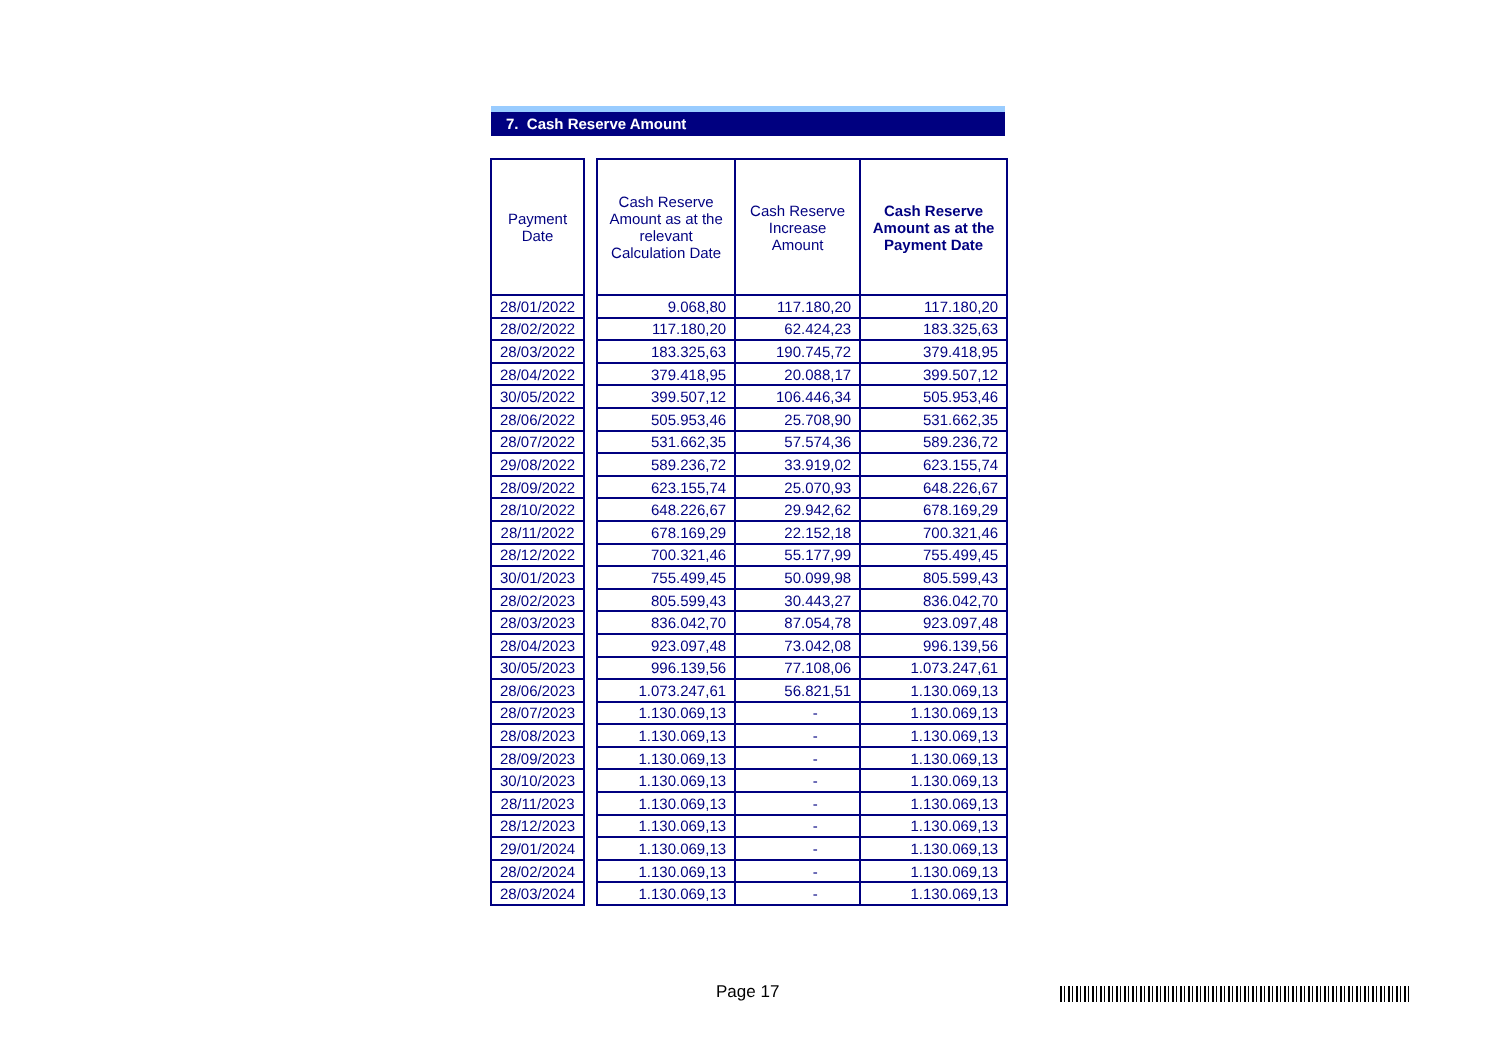7. Cash Reserve Amount
| Payment Date |
| --- |
| 28/01/2022 |
| 28/02/2022 |
| 28/03/2022 |
| 28/04/2022 |
| 30/05/2022 |
| 28/06/2022 |
| 28/07/2022 |
| 29/08/2022 |
| 28/09/2022 |
| 28/10/2022 |
| 28/11/2022 |
| 28/12/2022 |
| 30/01/2023 |
| 28/02/2023 |
| 28/03/2023 |
| 28/04/2023 |
| 30/05/2023 |
| 28/06/2023 |
| 28/07/2023 |
| 28/08/2023 |
| 28/09/2023 |
| 30/10/2023 |
| 28/11/2023 |
| 28/12/2023 |
| 29/01/2024 |
| 28/02/2024 |
| 28/03/2024 |
| Cash Reserve Amount as at the relevant Calculation Date | Cash Reserve Increase Amount | Cash Reserve Amount as at the Payment Date |
| --- | --- | --- |
| 9.068,80 | 117.180,20 | 117.180,20 |
| 117.180,20 | 62.424,23 | 183.325,63 |
| 183.325,63 | 190.745,72 | 379.418,95 |
| 379.418,95 | 20.088,17 | 399.507,12 |
| 399.507,12 | 106.446,34 | 505.953,46 |
| 505.953,46 | 25.708,90 | 531.662,35 |
| 531.662,35 | 57.574,36 | 589.236,72 |
| 589.236,72 | 33.919,02 | 623.155,74 |
| 623.155,74 | 25.070,93 | 648.226,67 |
| 648.226,67 | 29.942,62 | 678.169,29 |
| 678.169,29 | 22.152,18 | 700.321,46 |
| 700.321,46 | 55.177,99 | 755.499,45 |
| 755.499,45 | 50.099,98 | 805.599,43 |
| 805.599,43 | 30.443,27 | 836.042,70 |
| 836.042,70 | 87.054,78 | 923.097,48 |
| 923.097,48 | 73.042,08 | 996.139,56 |
| 996.139,56 | 77.108,06 | 1.073.247,61 |
| 1.073.247,61 | 56.821,51 | 1.130.069,13 |
| 1.130.069,13 | - | 1.130.069,13 |
| 1.130.069,13 | - | 1.130.069,13 |
| 1.130.069,13 | - | 1.130.069,13 |
| 1.130.069,13 | - | 1.130.069,13 |
| 1.130.069,13 | - | 1.130.069,13 |
| 1.130.069,13 | - | 1.130.069,13 |
| 1.130.069,13 | - | 1.130.069,13 |
| 1.130.069,13 | - | 1.130.069,13 |
| 1.130.069,13 | - | 1.130.069,13 |
Page 17